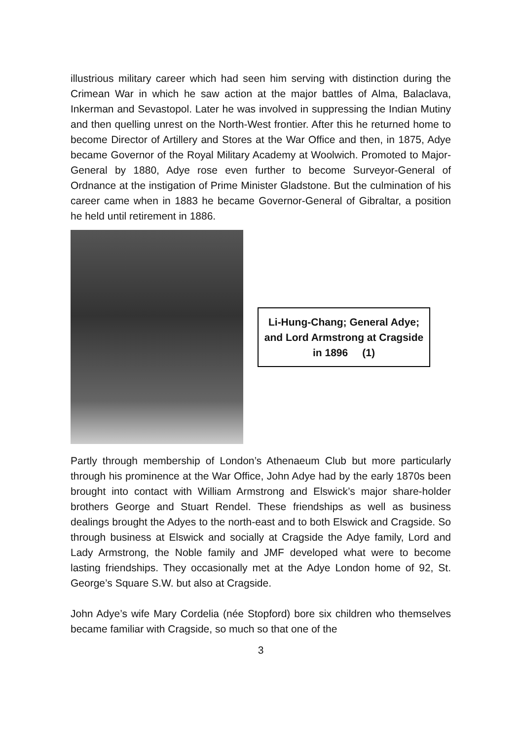illustrious military career which had seen him serving with distinction during the Crimean War in which he saw action at the major battles of Alma, Balaclava, Inkerman and Sevastopol. Later he was involved in suppressing the Indian Mutiny and then quelling unrest on the North-West frontier. After this he returned home to become Director of Artillery and Stores at the War Office and then, in 1875, Adye became Governor of the Royal Military Academy at Woolwich. Promoted to Major-General by 1880, Adye rose even further to become Surveyor-General of Ordnance at the instigation of Prime Minister Gladstone. But the culmination of his career came when in 1883 he became Governor-General of Gibraltar, a position he held until retirement in 1886.
Li-Hung-Chang; General Adye; and Lord Armstrong at Cragside in 1896 (1)
Partly through membership of London’s Athenaeum Club but more particularly through his prominence at the War Office, John Adye had by the early 1870s been brought into contact with William Armstrong and Elswick’s major share-holder brothers George and Stuart Rendel. These friendships as well as business dealings brought the Adyes to the north-east and to both Elswick and Cragside. So through business at Elswick and socially at Cragside the Adye family, Lord and Lady Armstrong, the Noble family and JMF developed what were to become lasting friendships. They occasionally met at the Adye London home of 92, St. George’s Square S.W. but also at Cragside.
John Adye’s wife Mary Cordelia (née Stopford) bore six children who themselves became familiar with Cragside, so much so that one of the
3